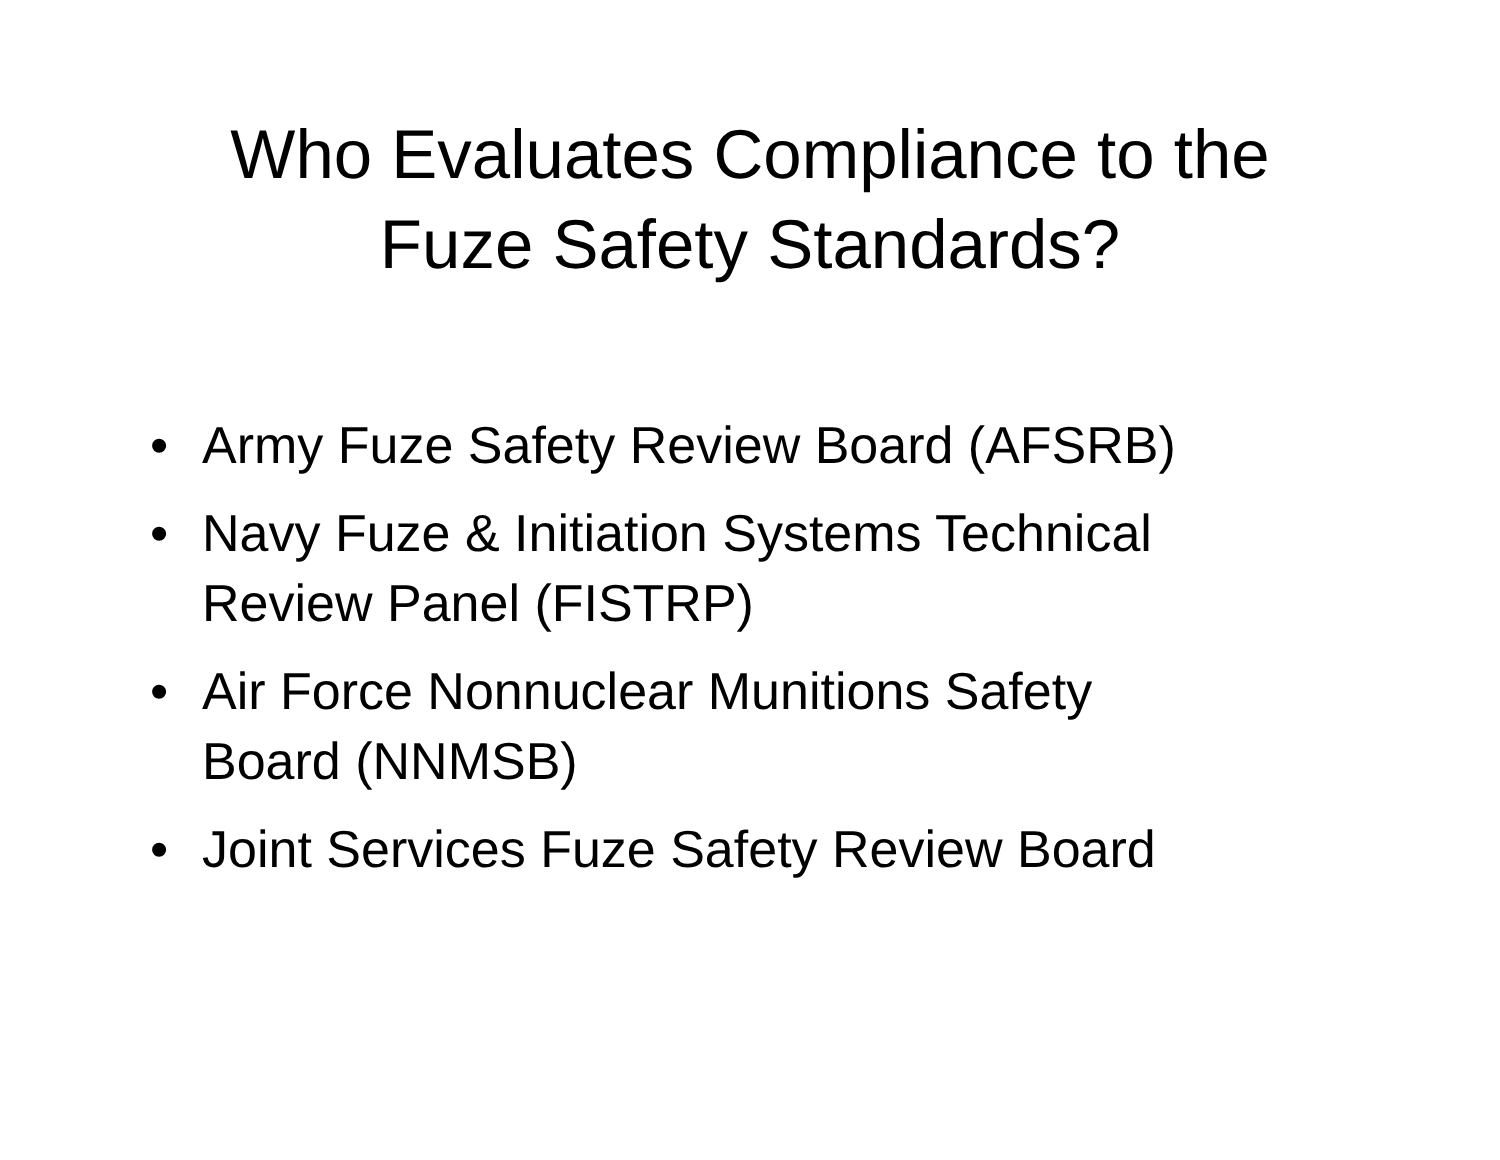Who Evaluates Compliance to the
Fuze Safety Standards?
• Army Fuze Safety Review Board (AFSRB)
• Navy Fuze & Initiation Systems Technical
Review Panel (FISTRP)
• Air Force Nonnuclear Munitions Safety
Board (NNMSB)
• Joint Services Fuze Safety Review Board